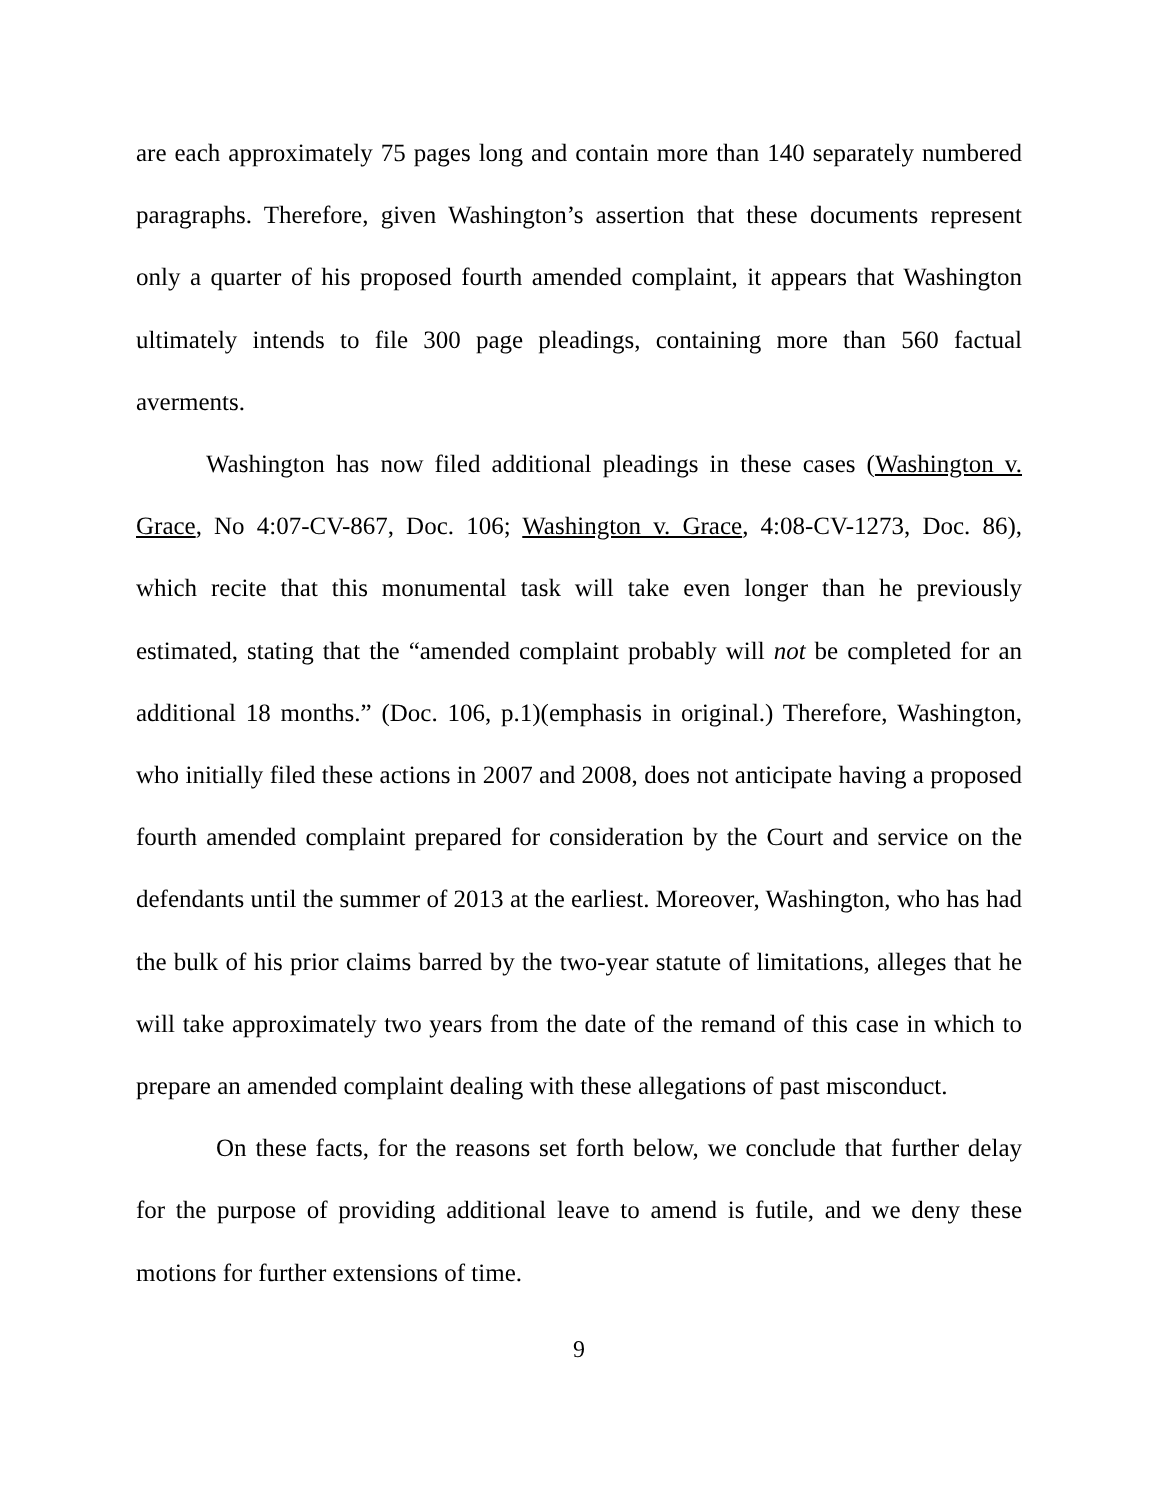are each approximately 75 pages long and contain more than 140 separately numbered paragraphs. Therefore, given Washington’s assertion that these documents represent only a quarter of his proposed fourth amended complaint, it appears that Washington ultimately intends to file 300 page pleadings, containing more than 560 factual averments.
Washington has now filed additional pleadings in these cases (Washington v. Grace, No 4:07-CV-867, Doc. 106; Washington v. Grace, 4:08-CV-1273, Doc. 86), which recite that this monumental task will take even longer than he previously estimated, stating that the “amended complaint probably will not be completed for an additional 18 months.” (Doc. 106, p.1)(emphasis in original.) Therefore, Washington, who initially filed these actions in 2007 and 2008, does not anticipate having a proposed fourth amended complaint prepared for consideration by the Court and service on the defendants until the summer of 2013 at the earliest. Moreover, Washington, who has had the bulk of his prior claims barred by the two-year statute of limitations, alleges that he will take approximately two years from the date of the remand of this case in which to prepare an amended complaint dealing with these allegations of past misconduct.
On these facts, for the reasons set forth below, we conclude that further delay for the purpose of providing additional leave to amend is futile, and we deny these motions for further extensions of time.
9